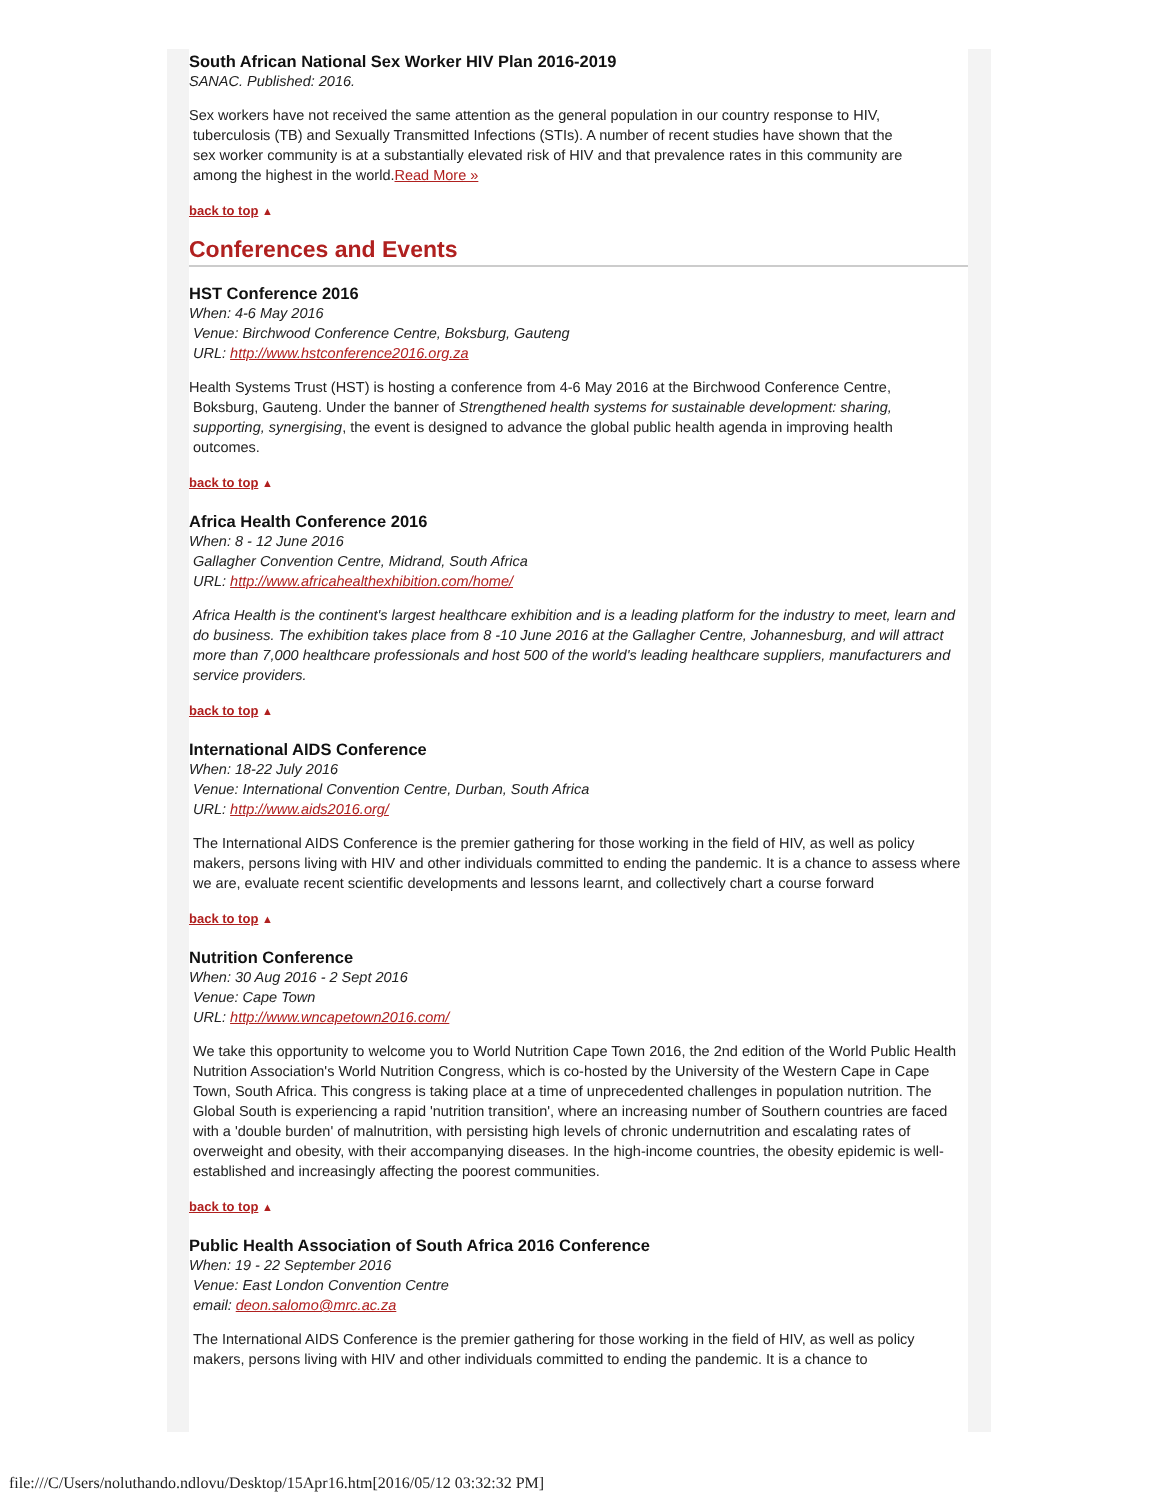South African National Sex Worker HIV Plan 2016-2019
SANAC. Published: 2016.
Sex workers have not received the same attention as the general population in our country response to HIV,
tuberculosis (TB) and Sexually Transmitted Infections (STIs). A number of recent studies have shown that the
sex worker community is at a substantially elevated risk of HIV and that prevalence rates in this community are
among the highest in the world.Read More »
back to top ▲
Conferences and Events
HST Conference 2016
When: 4-6 May 2016
Venue: Birchwood Conference Centre, Boksburg, Gauteng
URL: http://www.hstconference2016.org.za
Health Systems Trust (HST) is hosting a conference from 4-6 May 2016 at the Birchwood Conference Centre,
Boksburg, Gauteng. Under the banner of Strengthened health systems for sustainable development: sharing,
supporting, synergising, the event is designed to advance the global public health agenda in improving health
outcomes.
back to top ▲
Africa Health Conference 2016
When: 8 - 12 June 2016
Gallagher Convention Centre, Midrand, South Africa
URL: http://www.africahealthexhibition.com/home/
Africa Health is the continent's largest healthcare exhibition and is a leading platform for the industry to meet, learn and do business. The exhibition takes place from 8 -10 June 2016 at the Gallagher Centre, Johannesburg, and will attract more than 7,000 healthcare professionals and host 500 of the world's leading healthcare suppliers, manufacturers and service providers.
back to top ▲
International AIDS Conference
When: 18-22 July 2016
Venue: International Convention Centre, Durban, South Africa
URL: http://www.aids2016.org/
The International AIDS Conference is the premier gathering for those working in the field of HIV, as well as policy makers, persons living with HIV and other individuals committed to ending the pandemic. It is a chance to assess where we are, evaluate recent scientific developments and lessons learnt, and collectively chart a course forward
back to top ▲
Nutrition Conference
When: 30 Aug 2016 - 2 Sept 2016
Venue: Cape Town
URL: http://www.wncapetown2016.com/
We take this opportunity to welcome you to World Nutrition Cape Town 2016, the 2nd edition of the World Public Health Nutrition Association's World Nutrition Congress, which is co-hosted by the University of the Western Cape in Cape Town, South Africa. This congress is taking place at a time of unprecedented challenges in population nutrition. The Global South is experiencing a rapid 'nutrition transition', where an increasing number of Southern countries are faced with a 'double burden' of malnutrition, with persisting high levels of chronic undernutrition and escalating rates of overweight and obesity, with their accompanying diseases. In the high-income countries, the obesity epidemic is well-established and increasingly affecting the poorest communities.
back to top ▲
Public Health Association of South Africa 2016 Conference
When: 19 - 22 September 2016
Venue: East London Convention Centre
email: deon.salomo@mrc.ac.za
The International AIDS Conference is the premier gathering for those working in the field of HIV, as well as policy makers, persons living with HIV and other individuals committed to ending the pandemic. It is a chance to
file:///C/Users/noluthando.ndlovu/Desktop/15Apr16.htm[2016/05/12 03:32:32 PM]